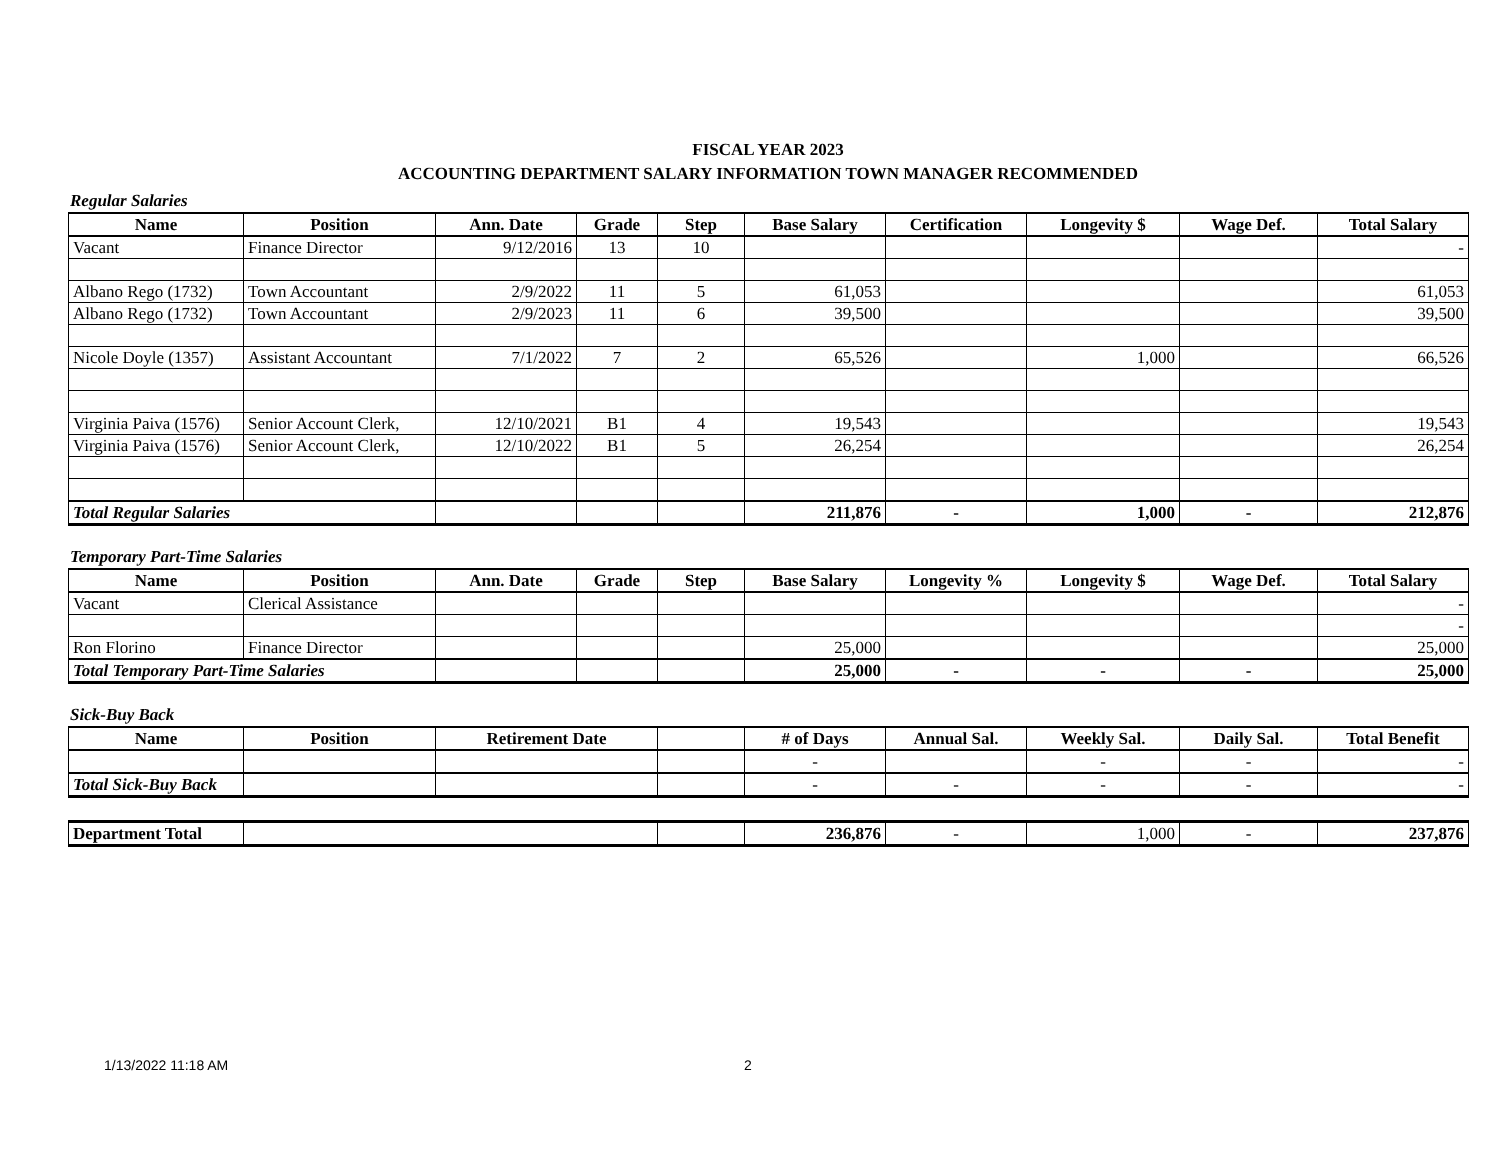FISCAL YEAR 2023
ACCOUNTING DEPARTMENT SALARY INFORMATION TOWN MANAGER RECOMMENDED
Regular Salaries
| Name | Position | Ann. Date | Grade | Step | Base Salary | Certification | Longevity $ | Wage Def. | Total Salary |
| --- | --- | --- | --- | --- | --- | --- | --- | --- | --- |
| Vacant | Finance Director | 9/12/2016 | 13 | 10 | | | | | - |
| Albano Rego (1732) | Town Accountant | 2/9/2022 | 11 | 5 | 61,053 | | | | 61,053 |
| Albano Rego (1732) | Town Accountant | 2/9/2023 | 11 | 6 | 39,500 | | | | 39,500 |
| Nicole Doyle (1357) | Assistant Accountant | 7/1/2022 | 7 | 2 | 65,526 | | 1,000 | | 66,526 |
| Virginia Paiva (1576) | Senior Account Clerk, | 12/10/2021 | B1 | 4 | 19,543 | | | | 19,543 |
| Virginia Paiva (1576) | Senior Account Clerk, | 12/10/2022 | B1 | 5 | 26,254 | | | | 26,254 |
| Total Regular Salaries | | | | | 211,876 | - | 1,000 | - | 212,876 |
Temporary Part-Time Salaries
| Name | Position | Ann. Date | Grade | Step | Base Salary | Longevity % | Longevity $ | Wage Def. | Total Salary |
| --- | --- | --- | --- | --- | --- | --- | --- | --- | --- |
| Vacant | Clerical Assistance | | | | | | | | - |
| | | | | | | | | | - |
| Ron Florino | Finance Director | | | | 25,000 | | | | 25,000 |
| Total Temporary Part-Time Salaries | | | | | 25,000 | - | - | - | 25,000 |
Sick-Buy Back
| Name | Position | Retirement Date | | # of Days | Annual Sal. | Weekly Sal. | Daily Sal. | Total Benefit |
| --- | --- | --- | --- | --- | --- | --- | --- | --- |
| | | | | - | | - | - | - |
| Total Sick-Buy Back | | | | - | - | - | - | - |
| Department Total | | | 236,876 | - | 1,000 | - | 237,876 |
1/13/2022 11:18 AM 2